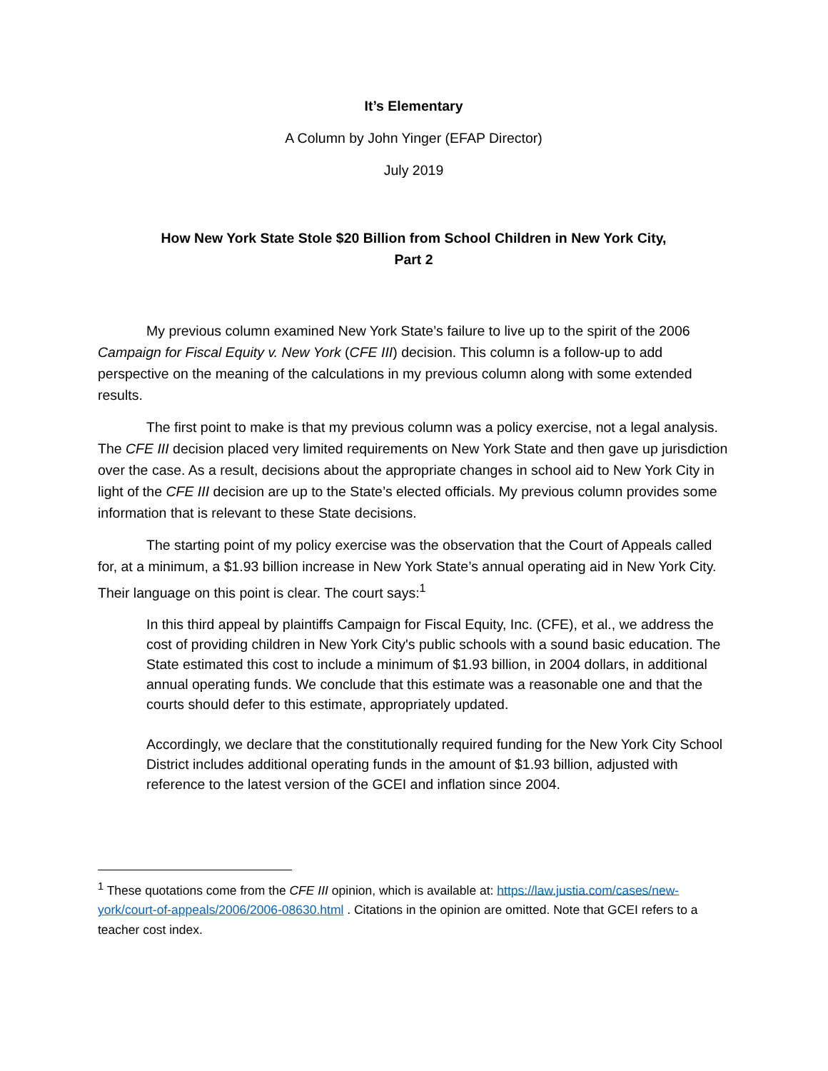It’s Elementary
A Column by John Yinger (EFAP Director)
July 2019
How New York State Stole $20 Billion from School Children in New York City,
Part 2
My previous column examined New York State’s failure to live up to the spirit of the 2006 Campaign for Fiscal Equity v. New York (CFE III) decision. This column is a follow-up to add perspective on the meaning of the calculations in my previous column along with some extended results.
The first point to make is that my previous column was a policy exercise, not a legal analysis. The CFE III decision placed very limited requirements on New York State and then gave up jurisdiction over the case. As a result, decisions about the appropriate changes in school aid to New York City in light of the CFE III decision are up to the State’s elected officials. My previous column provides some information that is relevant to these State decisions.
The starting point of my policy exercise was the observation that the Court of Appeals called for, at a minimum, a $1.93 billion increase in New York State’s annual operating aid in New York City. Their language on this point is clear. The court says:<sup>1</sup>
In this third appeal by plaintiffs Campaign for Fiscal Equity, Inc. (CFE), et al., we address the cost of providing children in New York City's public schools with a sound basic education. The State estimated this cost to include a minimum of $1.93 billion, in 2004 dollars, in additional annual operating funds. We conclude that this estimate was a reasonable one and that the courts should defer to this estimate, appropriately updated.
Accordingly, we declare that the constitutionally required funding for the New York City School District includes additional operating funds in the amount of $1.93 billion, adjusted with reference to the latest version of the GCEI and inflation since 2004.
<sup>1</sup> These quotations come from the CFE III opinion, which is available at: https://law.justia.com/cases/new-york/court-of-appeals/2006/2006-08630.html . Citations in the opinion are omitted. Note that GCEI refers to a teacher cost index.